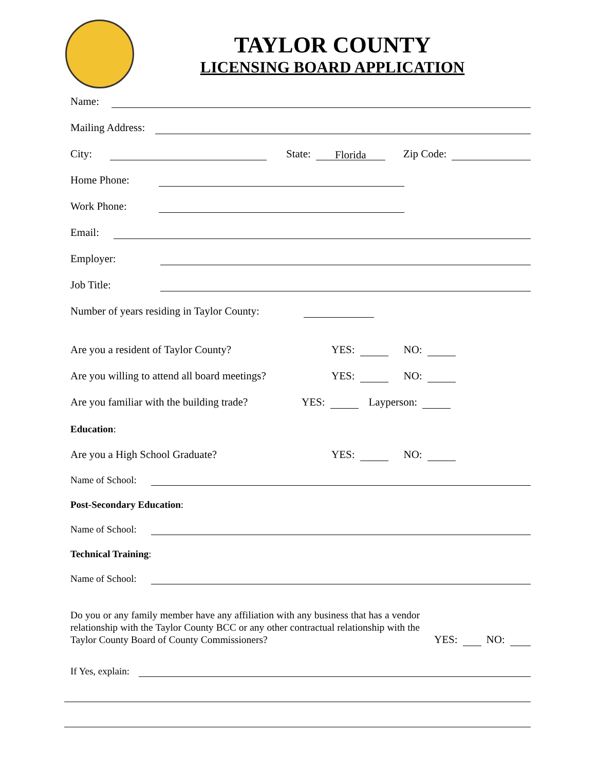TAYLOR COUNTY
LICENSING BOARD APPLICATION
Name:
Mailing Address:
City: State: Florida Zip Code:
Home Phone:
Work Phone:
Email:
Employer:
Job Title:
Number of years residing in Taylor County:
Are you a resident of Taylor County? YES: NO:
Are you willing to attend all board meetings? YES: NO:
Are you familiar with the building trade? YES: Layperson:
Education:
Are you a High School Graduate? YES: NO:
Name of School:
Post-Secondary Education:
Name of School:
Technical Training:
Name of School:
Do you or any family member have any affiliation with any business that has a vendor relationship with the Taylor County BCC or any other contractual relationship with the Taylor County Board of County Commissioners?
YES: NO:
If Yes, explain: